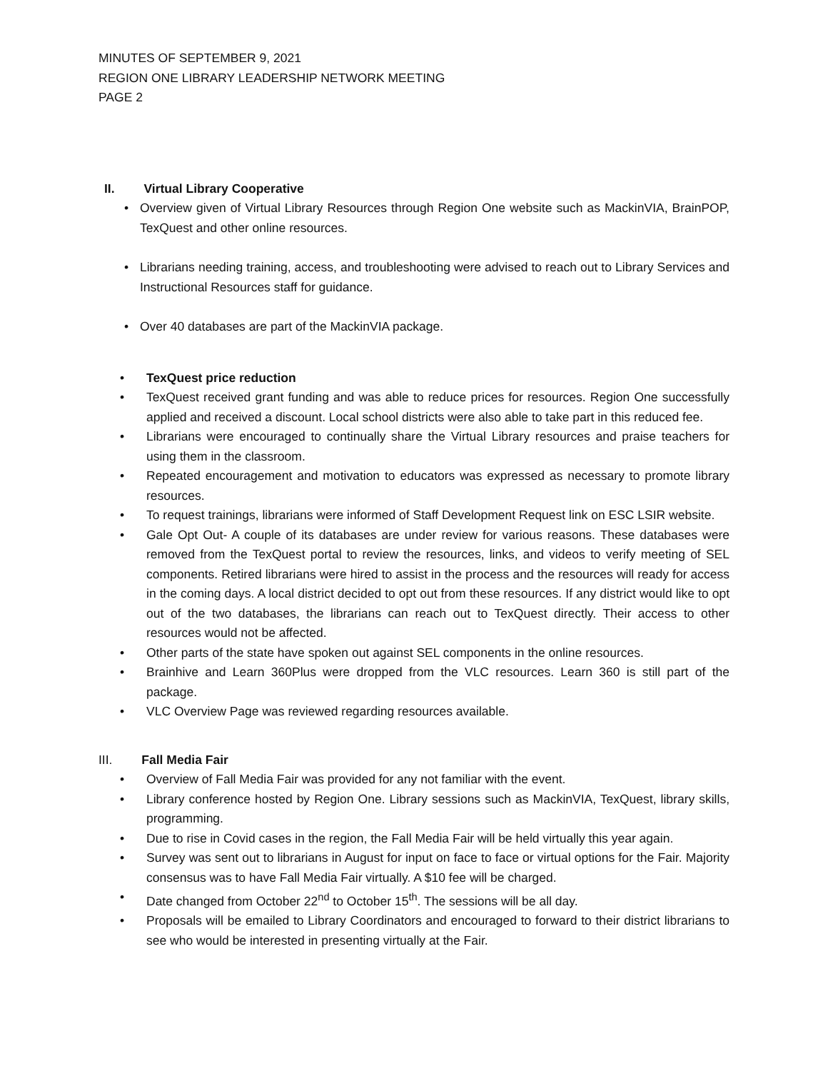MINUTES OF SEPTEMBER 9, 2021
REGION ONE LIBRARY LEADERSHIP NETWORK MEETING
PAGE 2
II. Virtual Library Cooperative
• Overview given of Virtual Library Resources through Region One website such as MackinVIA, BrainPOP, TexQuest and other online resources.
• Librarians needing training, access, and troubleshooting were advised to reach out to Library Services and Instructional Resources staff for guidance.
• Over 40 databases are part of the MackinVIA package.
• TexQuest price reduction
• TexQuest received grant funding and was able to reduce prices for resources. Region One successfully applied and received a discount. Local school districts were also able to take part in this reduced fee.
• Librarians were encouraged to continually share the Virtual Library resources and praise teachers for using them in the classroom.
• Repeated encouragement and motivation to educators was expressed as necessary to promote library resources.
• To request trainings, librarians were informed of Staff Development Request link on ESC LSIR website.
• Gale Opt Out- A couple of its databases are under review for various reasons. These databases were removed from the TexQuest portal to review the resources, links, and videos to verify meeting of SEL components. Retired librarians were hired to assist in the process and the resources will ready for access in the coming days. A local district decided to opt out from these resources. If any district would like to opt out of the two databases, the librarians can reach out to TexQuest directly. Their access to other resources would not be affected.
• Other parts of the state have spoken out against SEL components in the online resources.
• Brainhive and Learn 360Plus were dropped from the VLC resources. Learn 360 is still part of the package.
• VLC Overview Page was reviewed regarding resources available.
III. Fall Media Fair
• Overview of Fall Media Fair was provided for any not familiar with the event.
• Library conference hosted by Region One. Library sessions such as MackinVIA, TexQuest, library skills, programming.
• Due to rise in Covid cases in the region, the Fall Media Fair will be held virtually this year again.
• Survey was sent out to librarians in August for input on face to face or virtual options for the Fair. Majority consensus was to have Fall Media Fair virtually. A $10 fee will be charged.
• Date changed from October 22<sup>nd</sup> to October 15<sup>th</sup>. The sessions will be all day.
• Proposals will be emailed to Library Coordinators and encouraged to forward to their district librarians to see who would be interested in presenting virtually at the Fair.